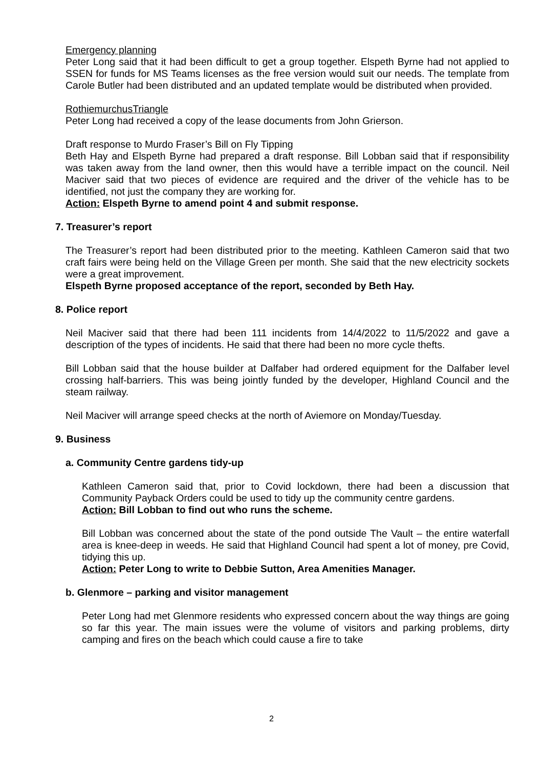Emergency planning
Peter Long said that it had been difficult to get a group together. Elspeth Byrne had not applied to SSEN for funds for MS Teams licenses as the free version would suit our needs. The template from Carole Butler had been distributed and an updated template would be distributed when provided.
RothiemurchusTriangle
Peter Long had received a copy of the lease documents from John Grierson.
Draft response to Murdo Fraser’s Bill on Fly Tipping
Beth Hay and Elspeth Byrne had prepared a draft response. Bill Lobban said that if responsibility was taken away from the land owner, then this would have a terrible impact on the council. Neil Maciver said that two pieces of evidence are required and the driver of the vehicle has to be identified, not just the company they are working for.
Action: Elspeth Byrne to amend point 4 and submit response.
7. Treasurer’s report
The Treasurer’s report had been distributed prior to the meeting. Kathleen Cameron said that two craft fairs were being held on the Village Green per month. She said that the new electricity sockets were a great improvement.
Elspeth Byrne proposed acceptance of the report, seconded by Beth Hay.
8. Police report
Neil Maciver said that there had been 111 incidents from 14/4/2022 to 11/5/2022 and gave a description of the types of incidents. He said that there had been no more cycle thefts.
Bill Lobban said that the house builder at Dalfaber had ordered equipment for the Dalfaber level crossing half-barriers. This was being jointly funded by the developer, Highland Council and the steam railway.
Neil Maciver will arrange speed checks at the north of Aviemore on Monday/Tuesday.
9. Business
a. Community Centre gardens tidy-up
Kathleen Cameron said that, prior to Covid lockdown, there had been a discussion that Community Payback Orders could be used to tidy up the community centre gardens.
Action: Bill Lobban to find out who runs the scheme.
Bill Lobban was concerned about the state of the pond outside The Vault – the entire waterfall area is knee-deep in weeds. He said that Highland Council had spent a lot of money, pre Covid, tidying this up.
Action: Peter Long to write to Debbie Sutton, Area Amenities Manager.
b. Glenmore – parking and visitor management
Peter Long had met Glenmore residents who expressed concern about the way things are going so far this year. The main issues were the volume of visitors and parking problems, dirty camping and fires on the beach which could cause a fire to take
2